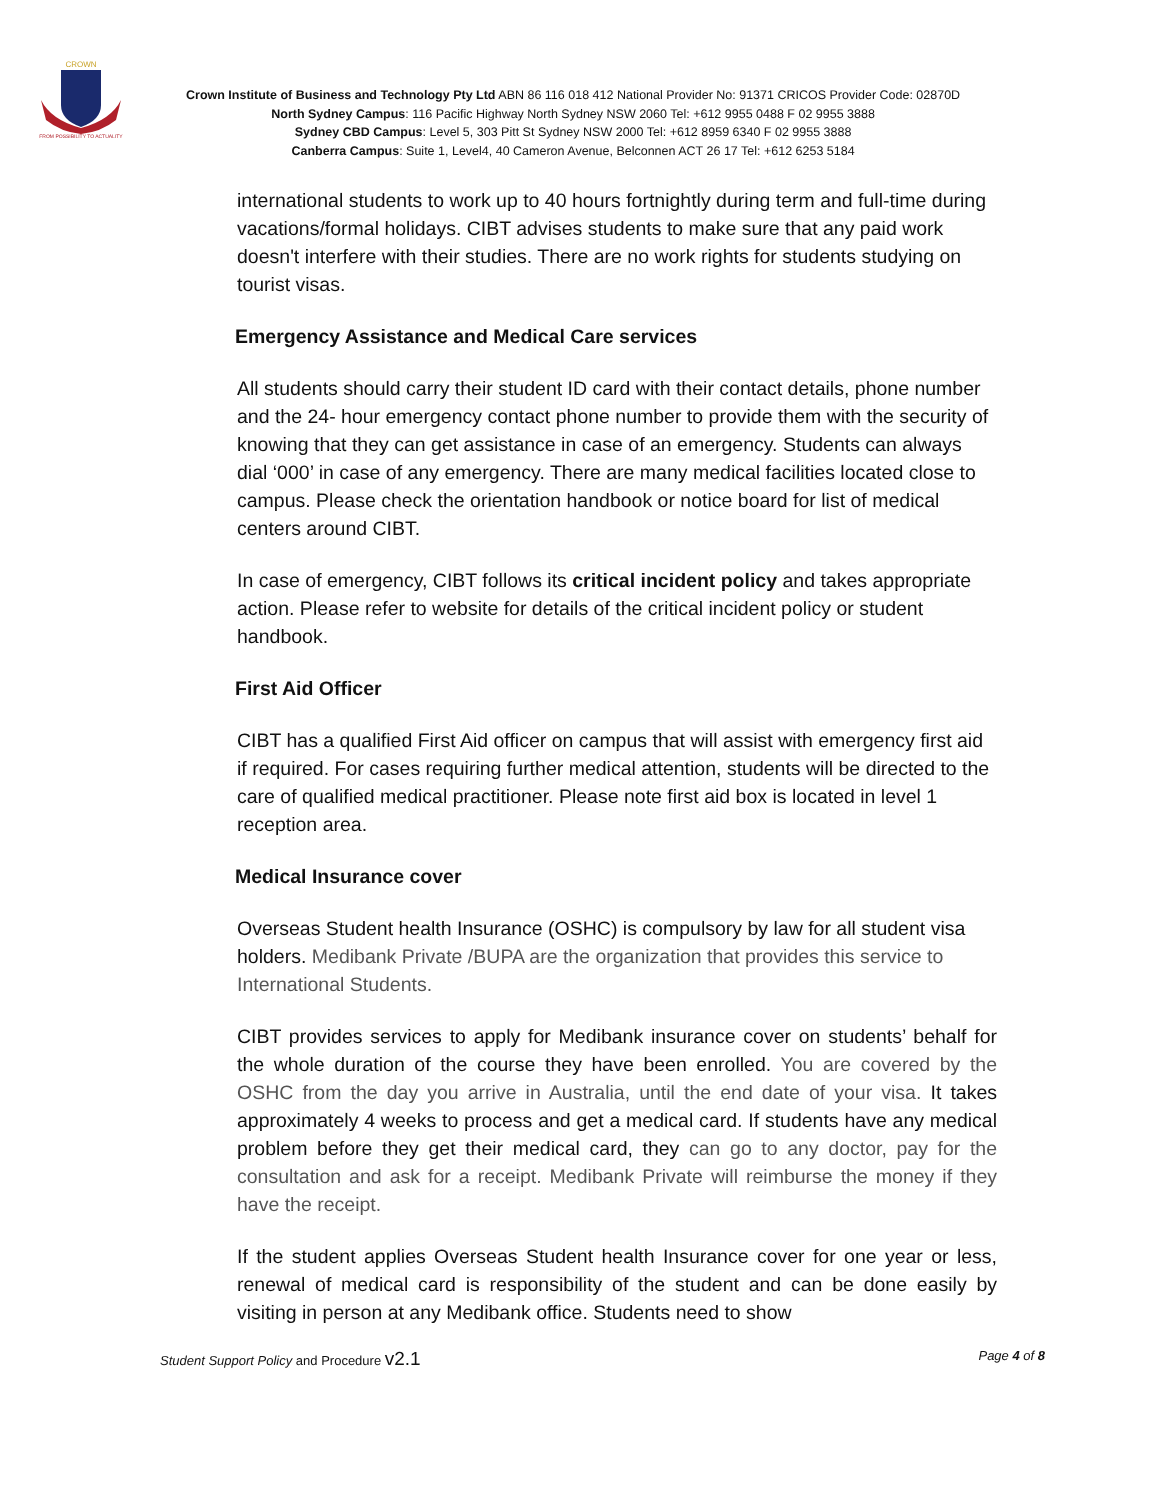CROWN
FROM POSSIBILITY TO ACTUALITY
Crown Institute of Business and Technology Pty Ltd ABN 86 116 018 412 National Provider No: 91371 CRICOS Provider Code: 02870D
North Sydney Campus: 116 Pacific Highway North Sydney NSW 2060 Tel: +612 9955 0488 F 02 9955 3888
Sydney CBD Campus: Level 5, 303 Pitt St Sydney NSW 2000 Tel: +612 8959 6340 F 02 9955 3888
Canberra Campus: Suite 1, Level4, 40 Cameron Avenue, Belconnen ACT 26 17 Tel: +612 6253 5184
international students to work up to 40 hours fortnightly during term and full-time during vacations/formal holidays. CIBT advises students to make sure that any paid work doesn't interfere with their studies. There are no work rights for students studying on tourist visas.
Emergency Assistance and Medical Care services
All students should carry their student ID card with their contact details, phone number and the 24- hour emergency contact phone number to provide them with the security of knowing that they can get assistance in case of an emergency. Students can always dial ‘000’ in case of any emergency. There are many medical facilities located close to campus. Please check the orientation handbook or notice board for list of medical centers around CIBT.
In case of emergency, CIBT follows its critical incident policy and takes appropriate action. Please refer to website for details of the critical incident policy or student handbook.
First Aid Officer
CIBT has a qualified First Aid officer on campus that will assist with emergency first aid if required. For cases requiring further medical attention, students will be directed to the care of qualified medical practitioner. Please note first aid box is located in level 1 reception area.
Medical Insurance cover
Overseas Student health Insurance (OSHC) is compulsory by law for all student visa holders. Medibank Private /BUPA are the organization that provides this service to International Students.
CIBT provides services to apply for Medibank insurance cover on students’ behalf for the whole duration of the course they have been enrolled. You are covered by the OSHC from the day you arrive in Australia, until the end date of your visa. It takes approximately 4 weeks to process and get a medical card. If students have any medical problem before they get their medical card, they can go to any doctor, pay for the consultation and ask for a receipt. Medibank Private will reimburse the money if they have the receipt.
If the student applies Overseas Student health Insurance cover for one year or less, renewal of medical card is responsibility of the student and can be done easily by visiting in person at any Medibank office. Students need to show
Student Support Policy and Procedure v2.1 Page 4 of 8